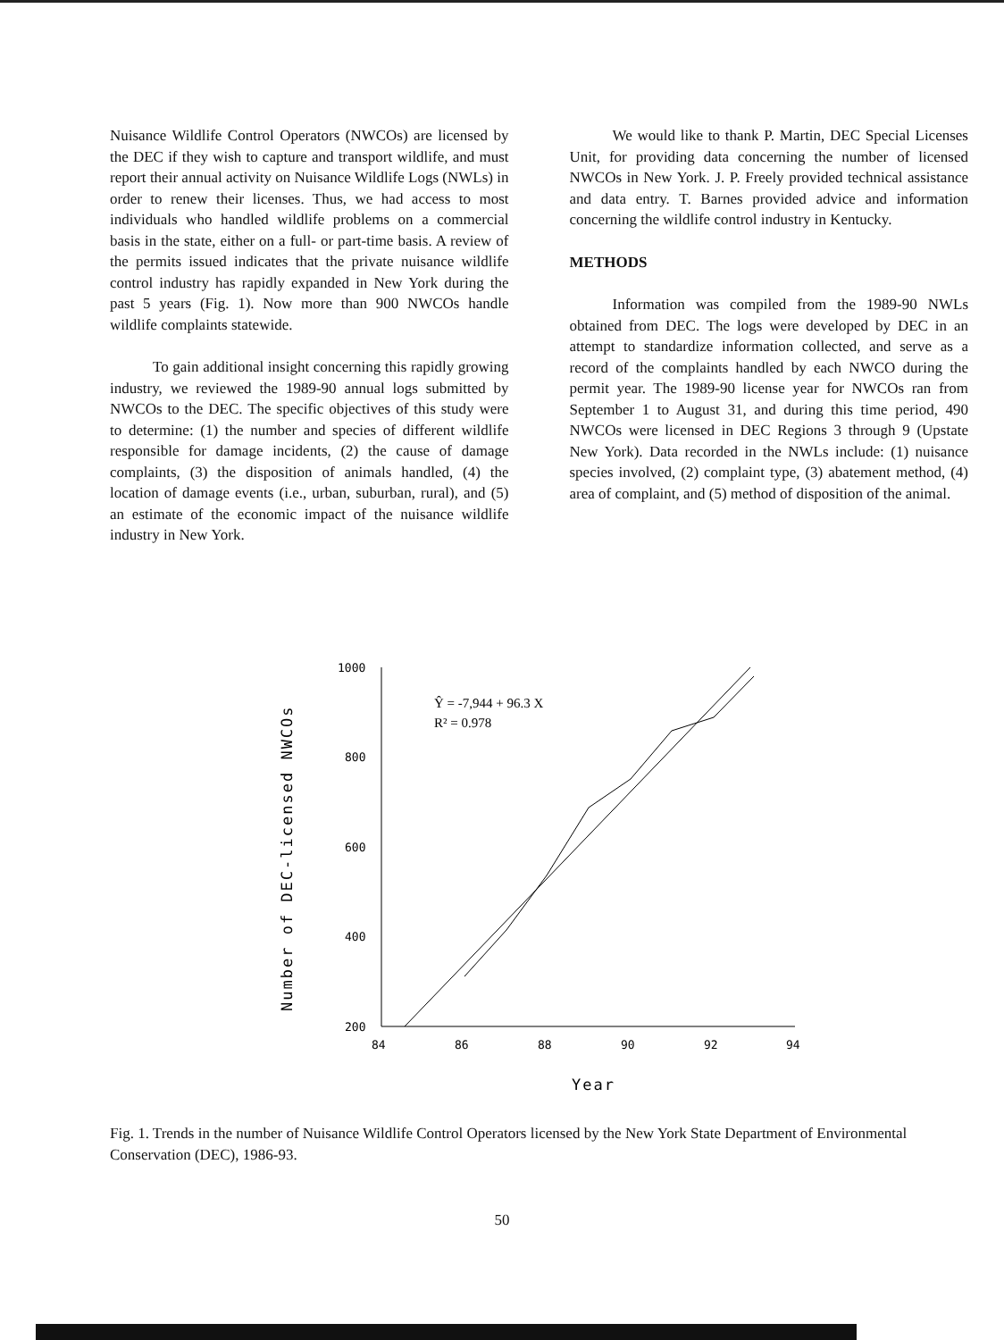Nuisance Wildlife Control Operators (NWCOs) are licensed by the DEC if they wish to capture and transport wildlife, and must report their annual activity on Nuisance Wildlife Logs (NWLs) in order to renew their licenses. Thus, we had access to most individuals who handled wildlife problems on a commercial basis in the state, either on a full- or part-time basis. A review of the permits issued indicates that the private nuisance wildlife control industry has rapidly expanded in New York during the past 5 years (Fig. 1). Now more than 900 NWCOs handle wildlife complaints statewide.
To gain additional insight concerning this rapidly growing industry, we reviewed the 1989-90 annual logs submitted by NWCOs to the DEC. The specific objectives of this study were to determine: (1) the number and species of different wildlife responsible for damage incidents, (2) the cause of damage complaints, (3) the disposition of animals handled, (4) the location of damage events (i.e., urban, suburban, rural), and (5) an estimate of the economic impact of the nuisance wildlife industry in New York.
We would like to thank P. Martin, DEC Special Licenses Unit, for providing data concerning the number of licensed NWCOs in New York. J. P. Freely provided technical assistance and data entry. T. Barnes provided advice and information concerning the wildlife control industry in Kentucky.
METHODS
Information was compiled from the 1989-90 NWLs obtained from DEC. The logs were developed by DEC in an attempt to standardize information collected, and serve as a record of the complaints handled by each NWCO during the permit year. The 1989-90 license year for NWCOs ran from September 1 to August 31, and during this time period, 490 NWCOs were licensed in DEC Regions 3 through 9 (Upstate New York). Data recorded in the NWLs include: (1) nuisance species involved, (2) complaint type, (3) abatement method, (4) area of complaint, and (5) method of disposition of the animal.
Number of DEC-licensed NWCOs
1000
800
600
400
200
84
86
88
90
92
94
Year
Ŷ = -7,944 + 96.3 X
R² = 0.978
Fig. 1. Trends in the number of Nuisance Wildlife Control Operators licensed by the New York State Department of Environmental Conservation (DEC), 1986-93.
50